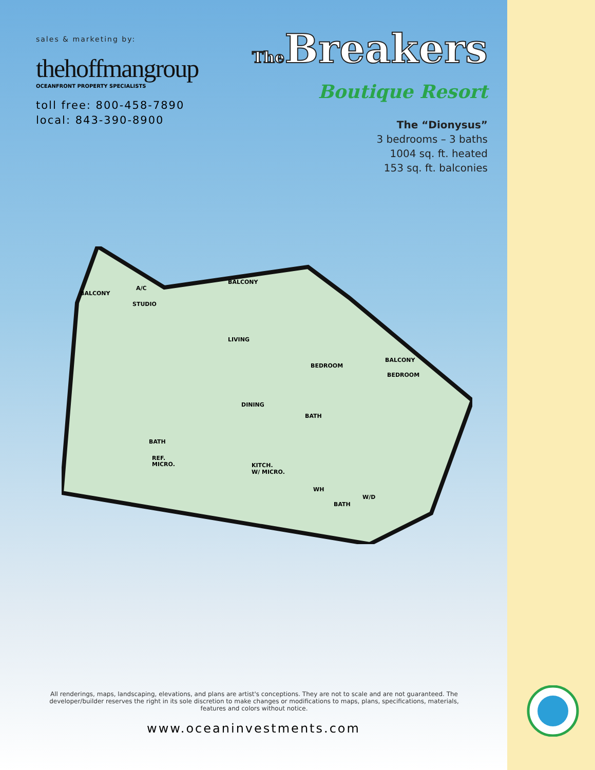sales & marketing by:
thehoffmangroup
OCEANFRONT PROPERTY SPECIALISTS
toll free: 800-458-7890
local: 843-390-8900
The Breakers
Boutique Resort
The “Dionysus”
3 bedrooms – 3 baths
1004 sq. ft. heated
153 sq. ft. balconies
BALCONY
A/C
STUDIO
BALCONY
LIVING
BEDROOM
BALCONY
BEDROOM
DINING
BATH
BATH
REF.
MICRO. KITCH.
W/ MICRO.
WH
W/D
BATH
All renderings, maps, landscaping, elevations, and plans are artist's conceptions. They are not to scale and are not guaranteed. The developer/builder reserves the right in its sole discretion to make changes or modifications to maps, plans, specifications, materials, features and colors without notice.
www.oceaninvestments.com